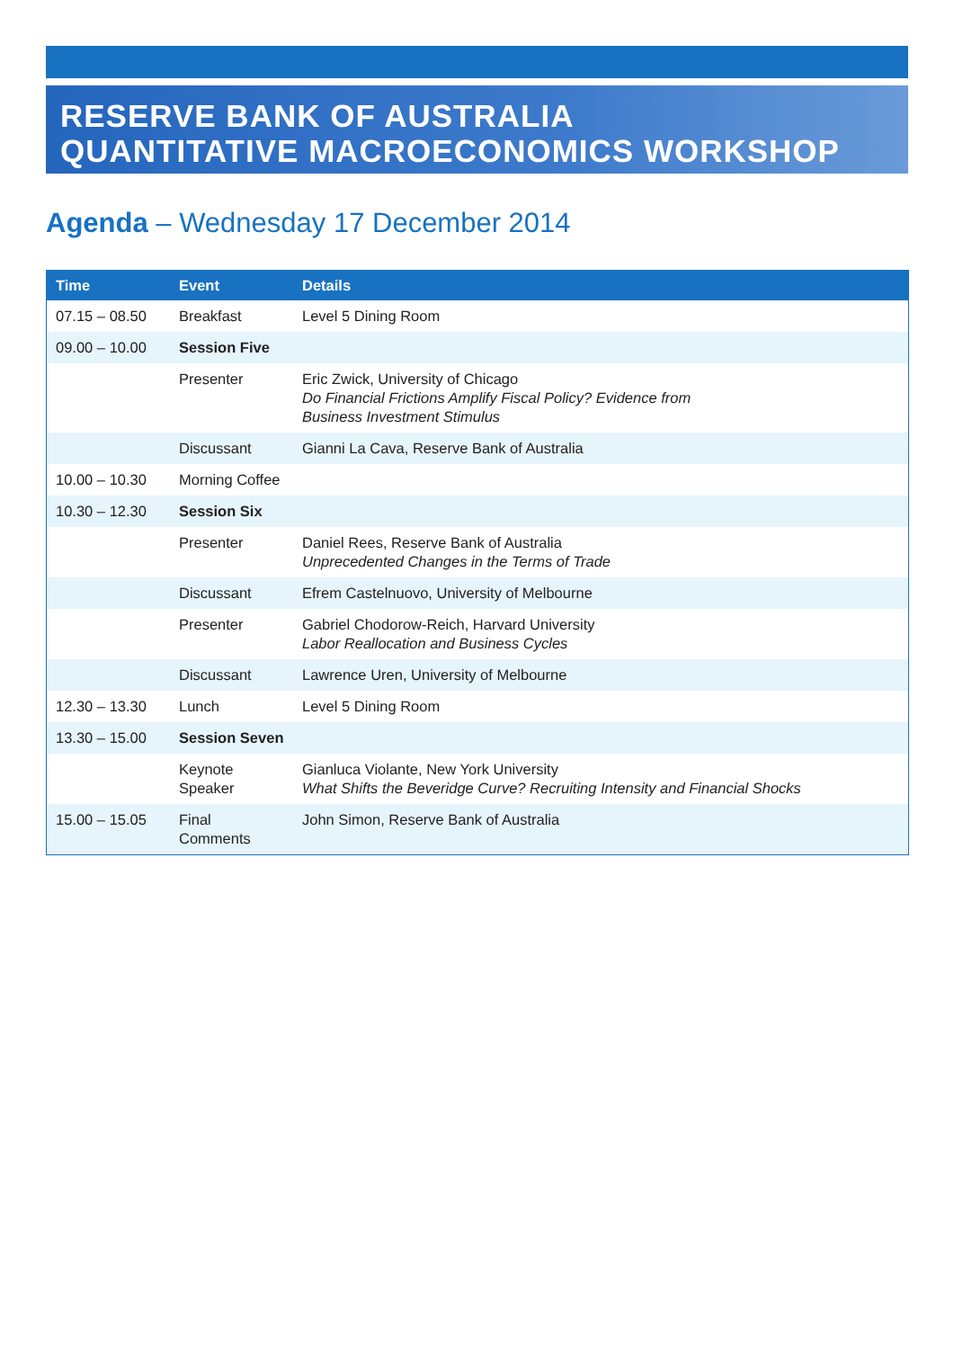RESERVE BANK OF AUSTRALIA
QUANTITATIVE MACROECONOMICS WORKSHOP
Agenda – Wednesday 17 December 2014
| Time | Event | Details |
| --- | --- | --- |
| 07.15 – 08.50 | Breakfast | Level 5 Dining Room |
| 09.00 – 10.00 | Session Five | |
| | Presenter | Eric Zwick, University of Chicago Do Financial Frictions Amplify Fiscal Policy? Evidence from Business Investment Stimulus |
| | Discussant | Gianni La Cava, Reserve Bank of Australia |
| 10.00 – 10.30 | Morning Coffee | |
| 10.30 – 12.30 | Session Six | |
| | Presenter | Daniel Rees, Reserve Bank of Australia Unprecedented Changes in the Terms of Trade |
| | Discussant | Efrem Castelnuovo, University of Melbourne |
| | Presenter | Gabriel Chodorow-Reich, Harvard University Labor Reallocation and Business Cycles |
| | Discussant | Lawrence Uren, University of Melbourne |
| 12.30 – 13.30 | Lunch | Level 5 Dining Room |
| 13.30 – 15.00 | Session Seven | |
| | Keynote Speaker | Gianluca Violante, New York University What Shifts the Beveridge Curve? Recruiting Intensity and Financial Shocks |
| 15.00 – 15.05 | Final Comments | John Simon, Reserve Bank of Australia |